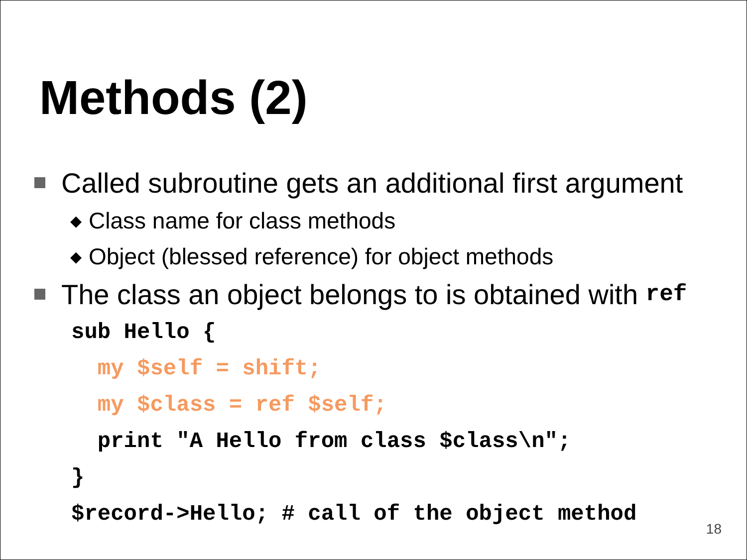Methods (2)
Called subroutine gets an additional first argument
◆ Class name for class methods
◆ Object (blessed reference) for object methods
The class an object belongs to is obtained with ref
sub Hello { my $self = shift; my $class = ref $self; print "A Hello from class $class\n"; } $record->Hello; # call of the object method
18